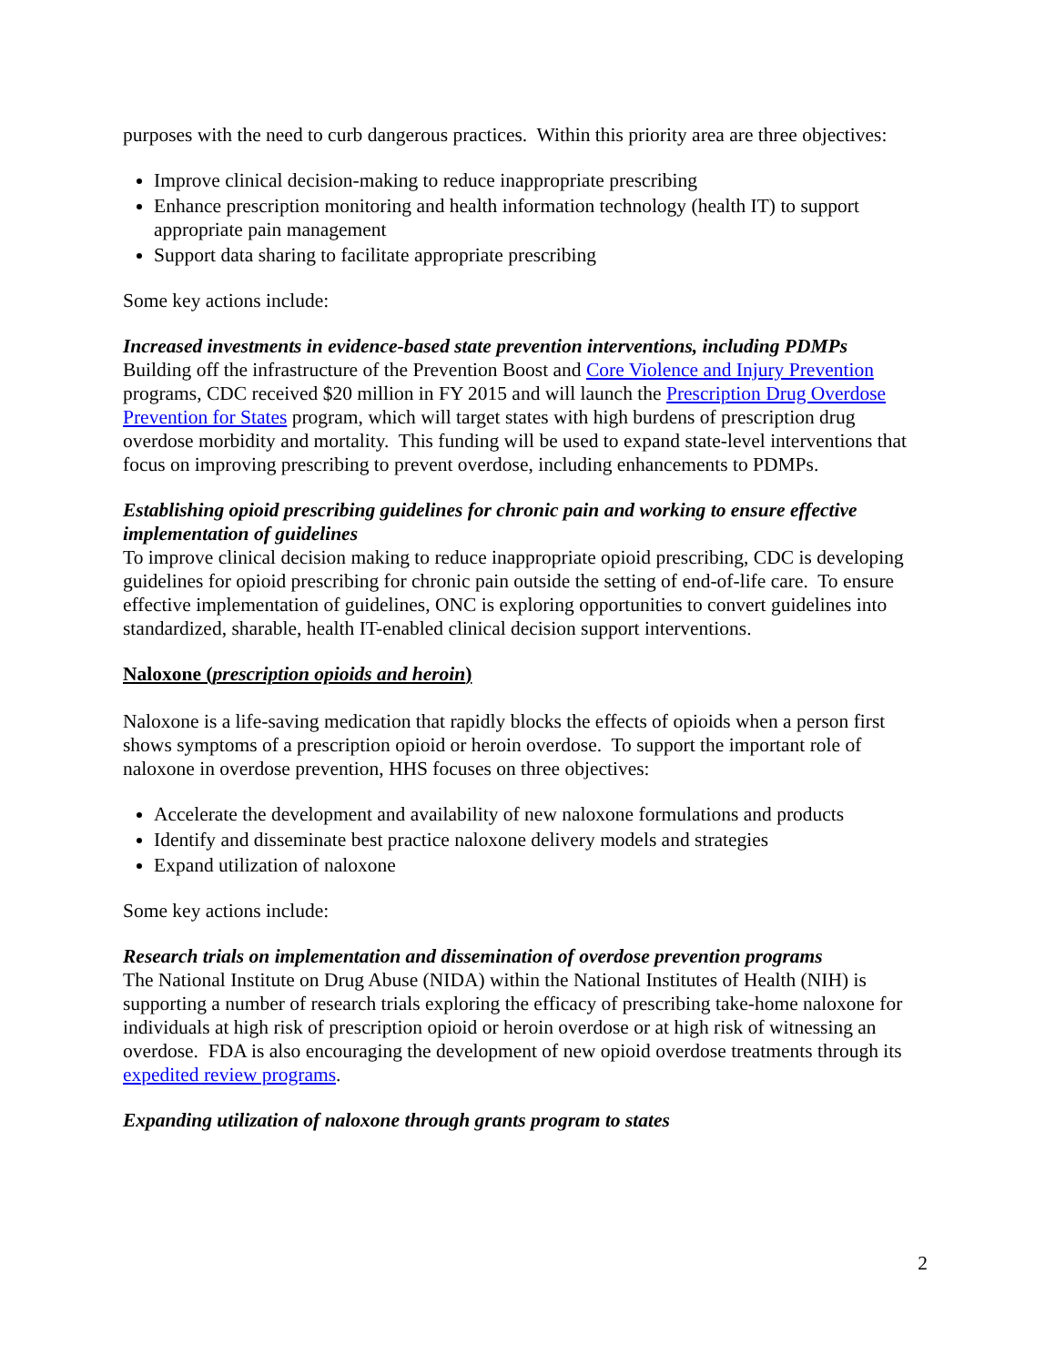purposes with the need to curb dangerous practices. Within this priority area are three objectives:
Improve clinical decision-making to reduce inappropriate prescribing
Enhance prescription monitoring and health information technology (health IT) to support appropriate pain management
Support data sharing to facilitate appropriate prescribing
Some key actions include:
Increased investments in evidence-based state prevention interventions, including PDMPs
Building off the infrastructure of the Prevention Boost and Core Violence and Injury Prevention programs, CDC received $20 million in FY 2015 and will launch the Prescription Drug Overdose Prevention for States program, which will target states with high burdens of prescription drug overdose morbidity and mortality. This funding will be used to expand state-level interventions that focus on improving prescribing to prevent overdose, including enhancements to PDMPs.
Establishing opioid prescribing guidelines for chronic pain and working to ensure effective implementation of guidelines
To improve clinical decision making to reduce inappropriate opioid prescribing, CDC is developing guidelines for opioid prescribing for chronic pain outside the setting of end-of-life care. To ensure effective implementation of guidelines, ONC is exploring opportunities to convert guidelines into standardized, sharable, health IT-enabled clinical decision support interventions.
Naloxone (prescription opioids and heroin)
Naloxone is a life-saving medication that rapidly blocks the effects of opioids when a person first shows symptoms of a prescription opioid or heroin overdose. To support the important role of naloxone in overdose prevention, HHS focuses on three objectives:
Accelerate the development and availability of new naloxone formulations and products
Identify and disseminate best practice naloxone delivery models and strategies
Expand utilization of naloxone
Some key actions include:
Research trials on implementation and dissemination of overdose prevention programs
The National Institute on Drug Abuse (NIDA) within the National Institutes of Health (NIH) is supporting a number of research trials exploring the efficacy of prescribing take-home naloxone for individuals at high risk of prescription opioid or heroin overdose or at high risk of witnessing an overdose. FDA is also encouraging the development of new opioid overdose treatments through its expedited review programs.
Expanding utilization of naloxone through grants program to states
2